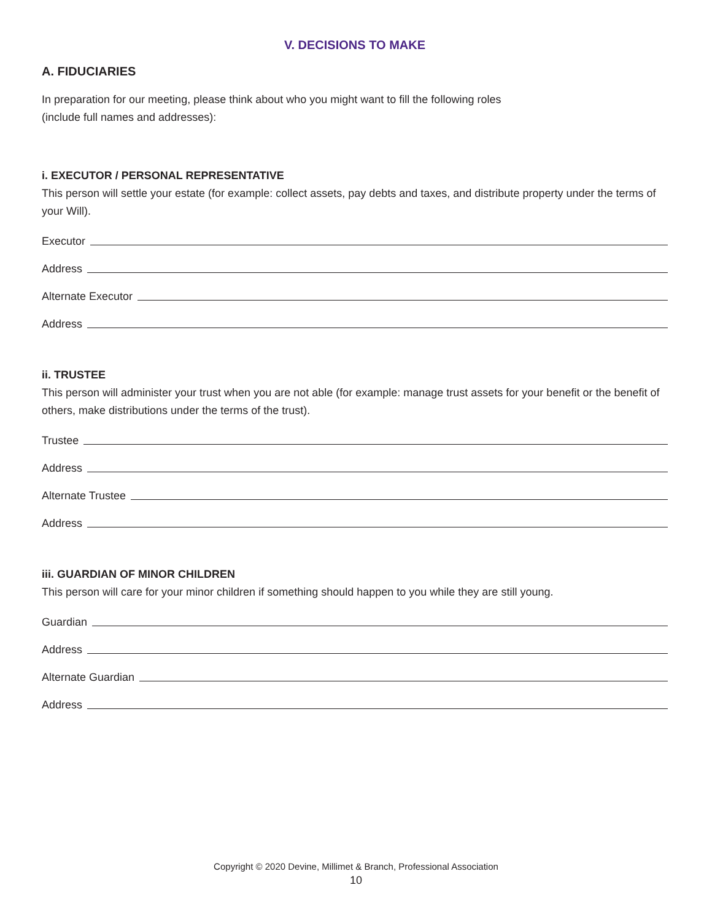V. DECISIONS TO MAKE
A. FIDUCIARIES
In preparation for our meeting, please think about who you might want to fill the following roles
(include full names and addresses):
i. EXECUTOR / PERSONAL REPRESENTATIVE
This person will settle your estate (for example: collect assets, pay debts and taxes, and distribute property under the terms of your Will).
Executor
Address
Alternate Executor
Address
ii. TRUSTEE
This person will administer your trust when you are not able (for example: manage trust assets for your benefit or the benefit of others, make distributions under the terms of the trust).
Trustee
Address
Alternate Trustee
Address
iii. GUARDIAN OF MINOR CHILDREN
This person will care for your minor children if something should happen to you while they are still young.
Guardian
Address
Alternate Guardian
Address
Copyright © 2020 Devine, Millimet & Branch, Professional Association
10